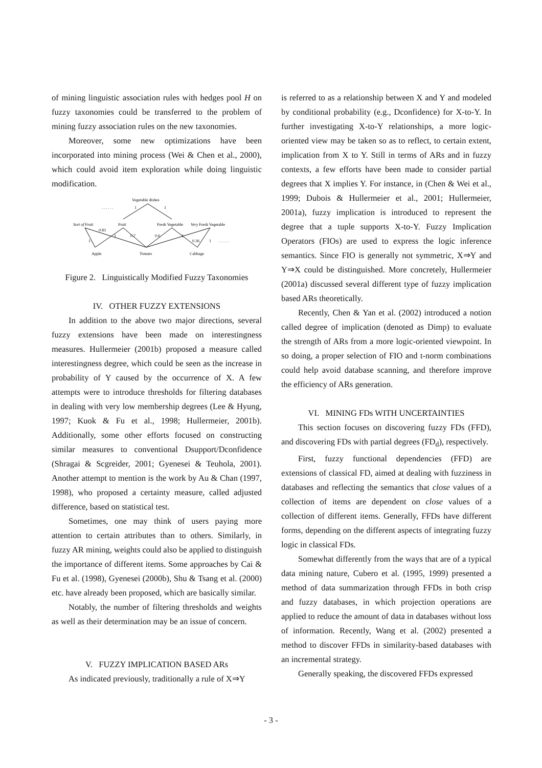of mining linguistic association rules with hedges pool H on fuzzy taxonomies could be transferred to the problem of mining fuzzy association rules on the new taxonomies.
Moreover, some new optimizations have been incorporated into mining process (Wei & Chen et al., 2000), which could avoid item exploration while doing linguistic modification.
Vegetable dishes
. . . . . .
1
1
Sort of Fruit
Fruit
Fresh Vegetable
Very Fresh Vegetable
0.83
1
0.7
0.6
1
0.36
1
. . . . . .
1
Apple
Tomato
Cabbage
Figure 2. Linguistically Modified Fuzzy Taxonomies
IV. OTHER FUZZY EXTENSIONS
In addition to the above two major directions, several fuzzy extensions have been made on interestingness measures. Hullermeier (2001b) proposed a measure called interestingness degree, which could be seen as the increase in probability of Y caused by the occurrence of X. A few attempts were to introduce thresholds for filtering databases in dealing with very low membership degrees (Lee & Hyung, 1997; Kuok & Fu et al., 1998; Hullermeier, 2001b). Additionally, some other efforts focused on constructing similar measures to conventional Dsupport/Dconfidence (Shragai & Scgreider, 2001; Gyenesei & Teuhola, 2001). Another attempt to mention is the work by Au & Chan (1997, 1998), who proposed a certainty measure, called adjusted difference, based on statistical test.
Sometimes, one may think of users paying more attention to certain attributes than to others. Similarly, in fuzzy AR mining, weights could also be applied to distinguish the importance of different items. Some approaches by Cai & Fu et al. (1998), Gyenesei (2000b), Shu & Tsang et al. (2000) etc. have already been proposed, which are basically similar.
Notably, the number of filtering thresholds and weights as well as their determination may be an issue of concern.
V. FUZZY IMPLICATION BASED ARs
As indicated previously, traditionally a rule of X⇒Y
is referred to as a relationship between X and Y and modeled by conditional probability (e.g., Dconfidence) for X-to-Y. In further investigating X-to-Y relationships, a more logic-oriented view may be taken so as to reflect, to certain extent, implication from X to Y. Still in terms of ARs and in fuzzy contexts, a few efforts have been made to consider partial degrees that X implies Y. For instance, in (Chen & Wei et al., 1999; Dubois & Hullermeier et al., 2001; Hullermeier, 2001a), fuzzy implication is introduced to represent the degree that a tuple supports X-to-Y. Fuzzy Implication Operators (FIOs) are used to express the logic inference semantics. Since FIO is generally not symmetric, X⇒Y and Y⇒X could be distinguished. More concretely, Hullermeier (2001a) discussed several different type of fuzzy implication based ARs theoretically.
Recently, Chen & Yan et al. (2002) introduced a notion called degree of implication (denoted as Dimp) to evaluate the strength of ARs from a more logic-oriented viewpoint. In so doing, a proper selection of FIO and t-norm combinations could help avoid database scanning, and therefore improve the efficiency of ARs generation.
VI. MINING FDs WITH UNCERTAINTIES
This section focuses on discovering fuzzy FDs (FFD), and discovering FDs with partial degrees (FD<sub>d</sub>), respectively.
First, fuzzy functional dependencies (FFD) are extensions of classical FD, aimed at dealing with fuzziness in databases and reflecting the semantics that close values of a collection of items are dependent on close values of a collection of different items. Generally, FFDs have different forms, depending on the different aspects of integrating fuzzy logic in classical FDs.
Somewhat differently from the ways that are of a typical data mining nature, Cubero et al. (1995, 1999) presented a method of data summarization through FFDs in both crisp and fuzzy databases, in which projection operations are applied to reduce the amount of data in databases without loss of information. Recently, Wang et al. (2002) presented a method to discover FFDs in similarity-based databases with an incremental strategy.
Generally speaking, the discovered FFDs expressed
- 3 -